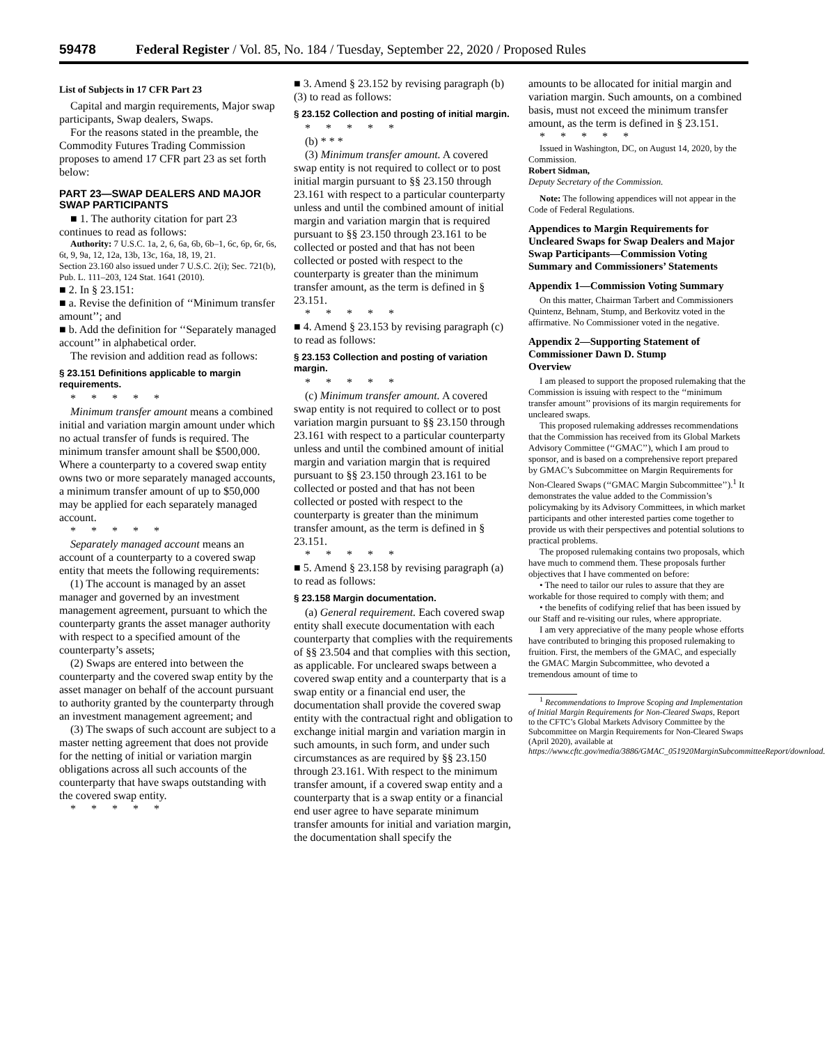59478 Federal Register / Vol. 85, No. 184 / Tuesday, September 22, 2020 / Proposed Rules
List of Subjects in 17 CFR Part 23
Capital and margin requirements, Major swap participants, Swap dealers, Swaps.
For the reasons stated in the preamble, the Commodity Futures Trading Commission proposes to amend 17 CFR part 23 as set forth below:
PART 23—SWAP DEALERS AND MAJOR SWAP PARTICIPANTS
■ 1. The authority citation for part 23 continues to read as follows:
Authority: 7 U.S.C. 1a, 2, 6, 6a, 6b, 6b–1, 6c, 6p, 6r, 6s, 6t, 9, 9a, 12, 12a, 13b, 13c, 16a, 18, 19, 21.
Section 23.160 also issued under 7 U.S.C. 2(i); Sec. 721(b), Pub. L. 111–203, 124 Stat. 1641 (2010).
■ 2. In § 23.151:
■ a. Revise the definition of ‘‘Minimum transfer amount’’; and
■ b. Add the definition for ‘‘Separately managed account’’ in alphabetical order.
The revision and addition read as follows:
§ 23.151 Definitions applicable to margin requirements.
*****
Minimum transfer amount means a combined initial and variation margin amount under which no actual transfer of funds is required. The minimum transfer amount shall be $500,000. Where a counterparty to a covered swap entity owns two or more separately managed accounts, a minimum transfer amount of up to $50,000 may be applied for each separately managed account.
*****
Separately managed account means an account of a counterparty to a covered swap entity that meets the following requirements:
(1) The account is managed by an asset manager and governed by an investment management agreement, pursuant to which the counterparty grants the asset manager authority with respect to a specified amount of the counterparty’s assets;
(2) Swaps are entered into between the counterparty and the covered swap entity by the asset manager on behalf of the account pursuant to authority granted by the counterparty through an investment management agreement; and
(3) The swaps of such account are subject to a master netting agreement that does not provide for the netting of initial or variation margin obligations across all such accounts of the counterparty that have swaps outstanding with the covered swap entity.
*****
■ 3. Amend § 23.152 by revising paragraph (b)(3) to read as follows:
§ 23.152 Collection and posting of initial margin.
*****
(b) * * *
(3) Minimum transfer amount. A covered swap entity is not required to collect or to post initial margin pursuant to §§ 23.150 through 23.161 with respect to a particular counterparty unless and until the combined amount of initial margin and variation margin that is required pursuant to §§ 23.150 through 23.161 to be collected or posted and that has not been collected or posted with respect to the counterparty is greater than the minimum transfer amount, as the term is defined in § 23.151.
*****
■ 4. Amend § 23.153 by revising paragraph (c) to read as follows:
§ 23.153 Collection and posting of variation margin.
*****
(c) Minimum transfer amount. A covered swap entity is not required to collect or to post variation margin pursuant to §§ 23.150 through 23.161 with respect to a particular counterparty unless and until the combined amount of initial margin and variation margin that is required pursuant to §§ 23.150 through 23.161 to be collected or posted and that has not been collected or posted with respect to the counterparty is greater than the minimum transfer amount, as the term is defined in § 23.151.
*****
■ 5. Amend § 23.158 by revising paragraph (a) to read as follows:
§ 23.158 Margin documentation.
(a) General requirement. Each covered swap entity shall execute documentation with each counterparty that complies with the requirements of §§ 23.504 and that complies with this section, as applicable. For uncleared swaps between a covered swap entity and a counterparty that is a swap entity or a financial end user, the documentation shall provide the covered swap entity with the contractual right and obligation to exchange initial margin and variation margin in such amounts, in such form, and under such circumstances as are required by §§ 23.150 through 23.161. With respect to the minimum transfer amount, if a covered swap entity and a counterparty that is a swap entity or a financial end user agree to have separate minimum transfer amounts for initial and variation margin, the documentation shall specify the
amounts to be allocated for initial margin and variation margin. Such amounts, on a combined basis, must not exceed the minimum transfer amount, as the term is defined in § 23.151.
*****
Issued in Washington, DC, on August 14, 2020, by the Commission.
Robert Sidman,
Deputy Secretary of the Commission.
Note: The following appendices will not appear in the Code of Federal Regulations.
Appendices to Margin Requirements for Uncleared Swaps for Swap Dealers and Major Swap Participants—Commission Voting Summary and Commissioners’ Statements
Appendix 1—Commission Voting Summary
On this matter, Chairman Tarbert and Commissioners Quintenz, Behnam, Stump, and Berkovitz voted in the affirmative. No Commissioner voted in the negative.
Appendix 2—Supporting Statement of Commissioner Dawn D. Stump
Overview
I am pleased to support the proposed rulemaking that the Commission is issuing with respect to the ‘‘minimum transfer amount’’ provisions of its margin requirements for uncleared swaps.
This proposed rulemaking addresses recommendations that the Commission has received from its Global Markets Advisory Committee (‘‘GMAC’’), which I am proud to sponsor, and is based on a comprehensive report prepared by GMAC’s Subcommittee on Margin Requirements for Non-Cleared Swaps (‘‘GMAC Margin Subcommittee’’).<sup>1</sup> It demonstrates the value added to the Commission’s policymaking by its Advisory Committees, in which market participants and other interested parties come together to provide us with their perspectives and potential solutions to practical problems.
The proposed rulemaking contains two proposals, which have much to commend them. These proposals further objectives that I have commented on before:
• The need to tailor our rules to assure that they are workable for those required to comply with them; and
• the benefits of codifying relief that has been issued by our Staff and re-visiting our rules, where appropriate.
I am very appreciative of the many people whose efforts have contributed to bringing this proposed rulemaking to fruition. First, the members of the GMAC, and especially the GMAC Margin Subcommittee, who devoted a tremendous amount of time to
<sup>1</sup> Recommendations to Improve Scoping and Implementation of Initial Margin Requirements for Non-Cleared Swaps, Report to the CFTC’s Global Markets Advisory Committee by the Subcommittee on Margin Requirements for Non-Cleared Swaps (April 2020), available at https://www.cftc.gov/media/3886/GMAC_051920MarginSubcommitteeReport/download.